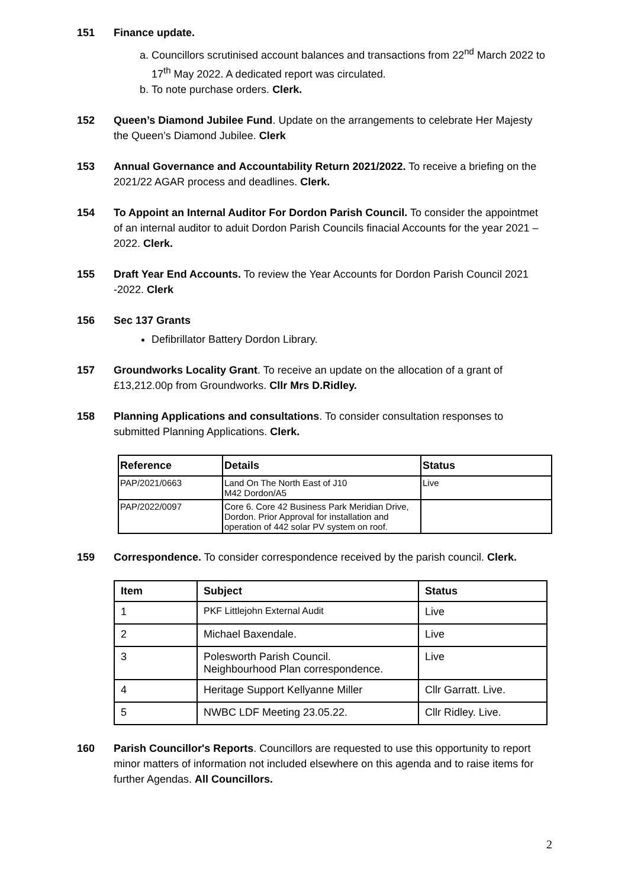151 Finance update.
a. Councillors scrutinised account balances and transactions from 22<sup>nd</sup> March 2022 to 17<sup>th</sup> May 2022. A dedicated report was circulated.
b. To note purchase orders. Clerk.
152 Queen’s Diamond Jubilee Fund. Update on the arrangements to celebrate Her Majesty the Queen’s Diamond Jubilee. Clerk
153 Annual Governance and Accountability Return 2021/2022. To receive a briefing on the 2021/22 AGAR process and deadlines. Clerk.
154 To Appoint an Internal Auditor For Dordon Parish Council. To consider the appointmet of an internal auditor to aduit Dordon Parish Councils finacial Accounts for the year 2021 – 2022. Clerk.
155 Draft Year End Accounts. To review the Year Accounts for Dordon Parish Council 2021 -2022. Clerk
156 Sec 137 Grants
Defibrillator Battery Dordon Library.
157 Groundworks Locality Grant. To receive an update on the allocation of a grant of £13,212.00p from Groundworks. Cllr Mrs D.Ridley.
158 Planning Applications and consultations. To consider consultation responses to submitted Planning Applications. Clerk.
| Reference | Details | Status |
| --- | --- | --- |
| PAP/2021/0663 | Land On The North East of J10 M42 Dordon/A5 | Live |
| PAP/2022/0097 | Core 6. Core 42 Business Park Meridian Drive, Dordon. Prior Approval for installation and operation of 442 solar PV system on roof. | |
159 Correspondence. To consider correspondence received by the parish council. Clerk.
| Item | Subject | Status |
| --- | --- | --- |
| 1 | PKF Littlejohn External Audit | Live |
| 2 | Michael Baxendale. | Live |
| 3 | Polesworth Parish Council. Neighbourhood Plan correspondence. | Live |
| 4 | Heritage Support Kellyanne Miller | Cllr Garratt. Live. |
| 5 | NWBC LDF Meeting 23.05.22. | Cllr Ridley. Live. |
160 Parish Councillor's Reports. Councillors are requested to use this opportunity to report minor matters of information not included elsewhere on this agenda and to raise items for further Agendas. All Councillors.
2